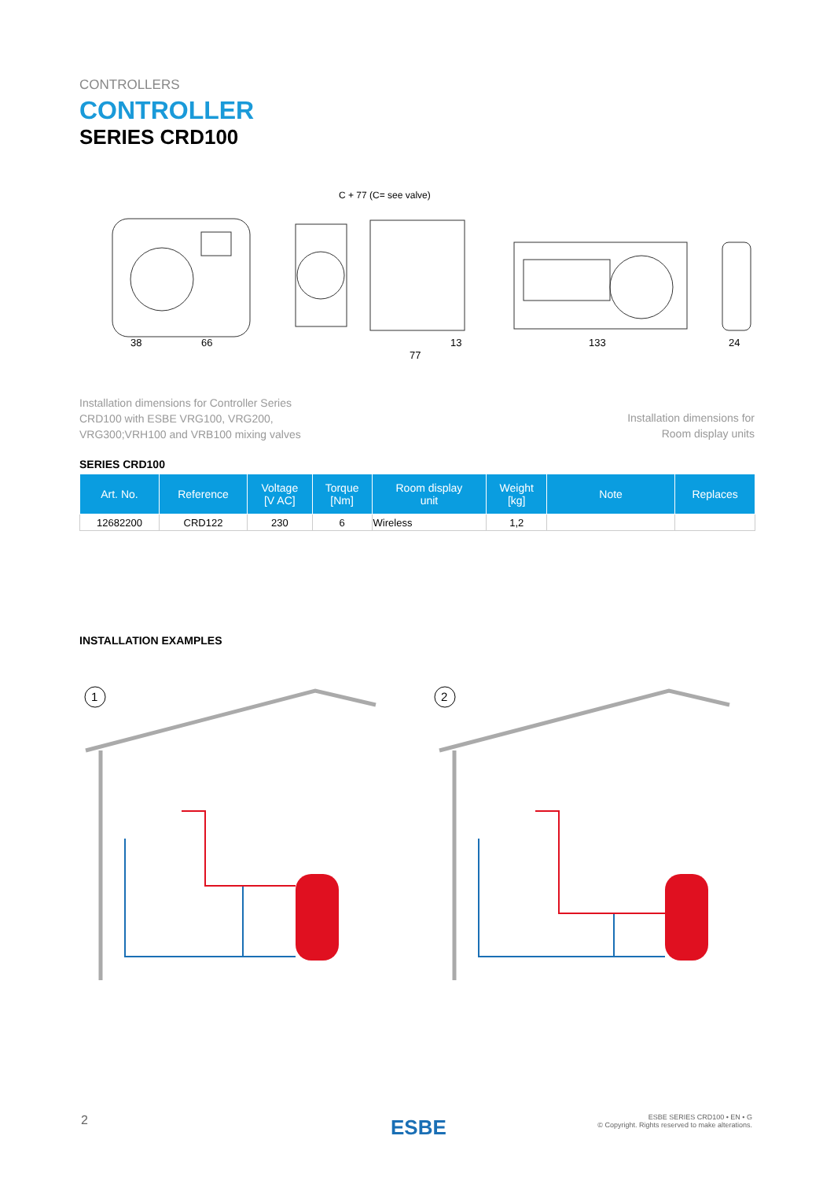CONTROLLERS
CONTROLLER
SERIES CRD100
38
66
C + 77 (C= see valve)
77
13
133
24
Installation dimensions for Controller Series
CRD100 with ESBE VRG100, VRG200,
VRG300;VRH100 and VRB100 mixing valves
Installation dimensions for
Room display units
SERIES CRD100
| Art. No. | Reference | Voltage [V AC] | Torque [Nm] | Room display unit | Weight [kg] | Note | Replaces |
| --- | --- | --- | --- | --- | --- | --- | --- |
| 12682200 | CRD122 | 230 | 6 | Wireless | 1,2 | | |
INSTALLATION EXAMPLES
1
2
2 ESBE
ESBE SERIES CRD100 • EN • G
© Copyright. Rights reserved to make alterations.